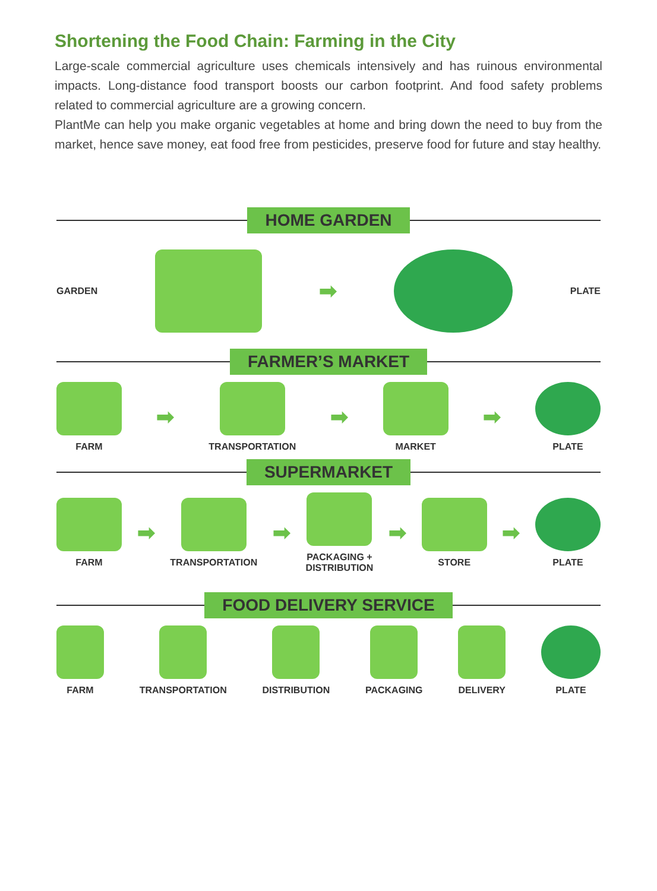Shortening the Food Chain: Farming in the City
Large-scale commercial agriculture uses chemicals intensively and has ruinous environmental impacts. Long-distance food transport boosts our carbon footprint. And food safety problems related to commercial agriculture are a growing concern.
PlantMe can help you make organic vegetables at home and bring down the need to buy from the market, hence save money, eat food free from pesticides, preserve food for future and stay healthy.
HOME GARDEN
GARDEN
➡
PLATE
FARMER’S MARKET
FARM
➡
TRANSPORTATION
➡
MARKET
➡
PLATE
SUPERMARKET
FARM
➡
TRANSPORTATION
➡
PACKAGING +
DISTRIBUTION
➡
STORE
➡
PLATE
FOOD DELIVERY SERVICE
FARM TRANSPORTATION DISTRIBUTION PACKAGING DELIVERY PLATE